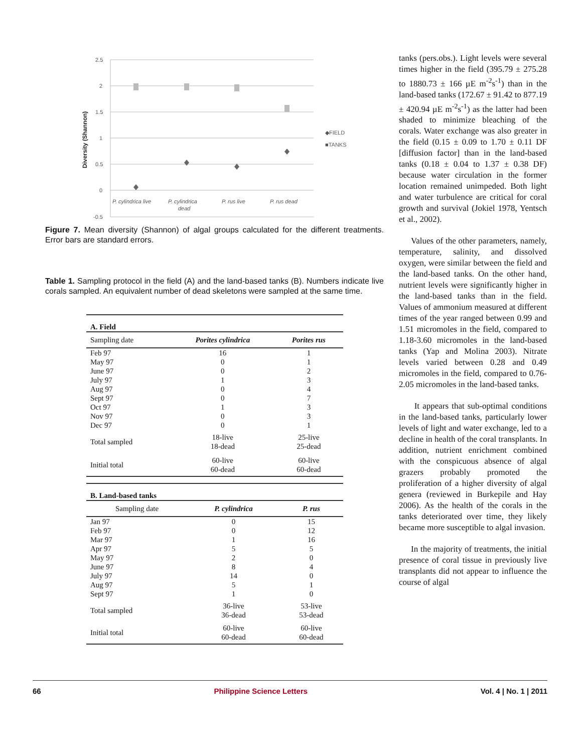Diversity (Shannon)
2.5
2
1.5
1
0.5
0
-0.5
P. cylindrica live
P. cylindrica
dead
P. rus live
P. rus dead
◆FIELD
■TANKS
Figure 7. Mean diversity (Shannon) of algal groups calculated for the different treatments. Error bars are standard errors.
Table 1. Sampling protocol in the field (A) and the land-based tanks (B). Numbers indicate live corals sampled. An equivalent number of dead skeletons were sampled at the same time.
| A. Field | | |
| Sampling date | Porites cylindrica | Porites rus |
| Feb 97 | 16 | 1 |
| May 97 | 0 | 1 |
| June 97 | 0 | 2 |
| July 97 | 1 | 3 |
| Aug 97 | 0 | 4 |
| Sept 97 | 0 | 7 |
| Oct 97 | 1 | 3 |
| Nov 97 | 0 | 3 |
| Dec 97 | 0 | 1 |
| Total sampled | 18-live 18-dead | 25-live 25-dead |
| Initial total | 60-live 60-dead | 60-live 60-dead |
| B. Land-based tanks | | |
| Sampling date | P. cylindrica | P. rus |
| Jan 97 | 0 | 15 |
| Feb 97 | 0 | 12 |
| Mar 97 | 1 | 16 |
| Apr 97 | 5 | 5 |
| May 97 | 2 | 0 |
| June 97 | 8 | 4 |
| July 97 | 14 | 0 |
| Aug 97 | 5 | 1 |
| Sept 97 | 1 | 0 |
| Total sampled | 36-live 36-dead | 53-live 53-dead |
| Initial total | 60-live 60-dead | 60-live 60-dead |
tanks (pers.obs.). Light levels were several times higher in the field (395.79 ± 275.28 to 1880.73 ± 166 µE m<sup>-2</sup>s<sup>-1</sup>) than in the land-based tanks (172.67 ± 91.42 to 877.19 ± 420.94 µE m<sup>-2</sup>s<sup>-1</sup>) as the latter had been shaded to minimize bleaching of the corals. Water exchange was also greater in the field (0.15 ± 0.09 to 1.70 ± 0.11 DF [diffusion factor] than in the land-based tanks (0.18 ± 0.04 to 1.37 ± 0.38 DF) because water circulation in the former location remained unimpeded. Both light and water turbulence are critical for coral growth and survival (Jokiel 1978, Yentsch et al., 2002).
Values of the other parameters, namely, temperature, salinity, and dissolved oxygen, were similar between the field and the land-based tanks. On the other hand, nutrient levels were significantly higher in the land-based tanks than in the field. Values of ammonium measured at different times of the year ranged between 0.99 and 1.51 micromoles in the field, compared to 1.18-3.60 micromoles in the land-based tanks (Yap and Molina 2003). Nitrate levels varied between 0.28 and 0.49 micromoles in the field, compared to 0.76-2.05 micromoles in the land-based tanks.
It appears that sub-optimal conditions in the land-based tanks, particularly lower levels of light and water exchange, led to a decline in health of the coral transplants. In addition, nutrient enrichment combined with the conspicuous absence of algal grazers probably promoted the proliferation of a higher diversity of algal genera (reviewed in Burkepile and Hay 2006). As the health of the corals in the tanks deteriorated over time, they likely became more susceptible to algal invasion.
In the majority of treatments, the initial presence of coral tissue in previously live transplants did not appear to influence the course of algal
66 Philippine Science Letters Vol. 4 | No. 1 | 2011